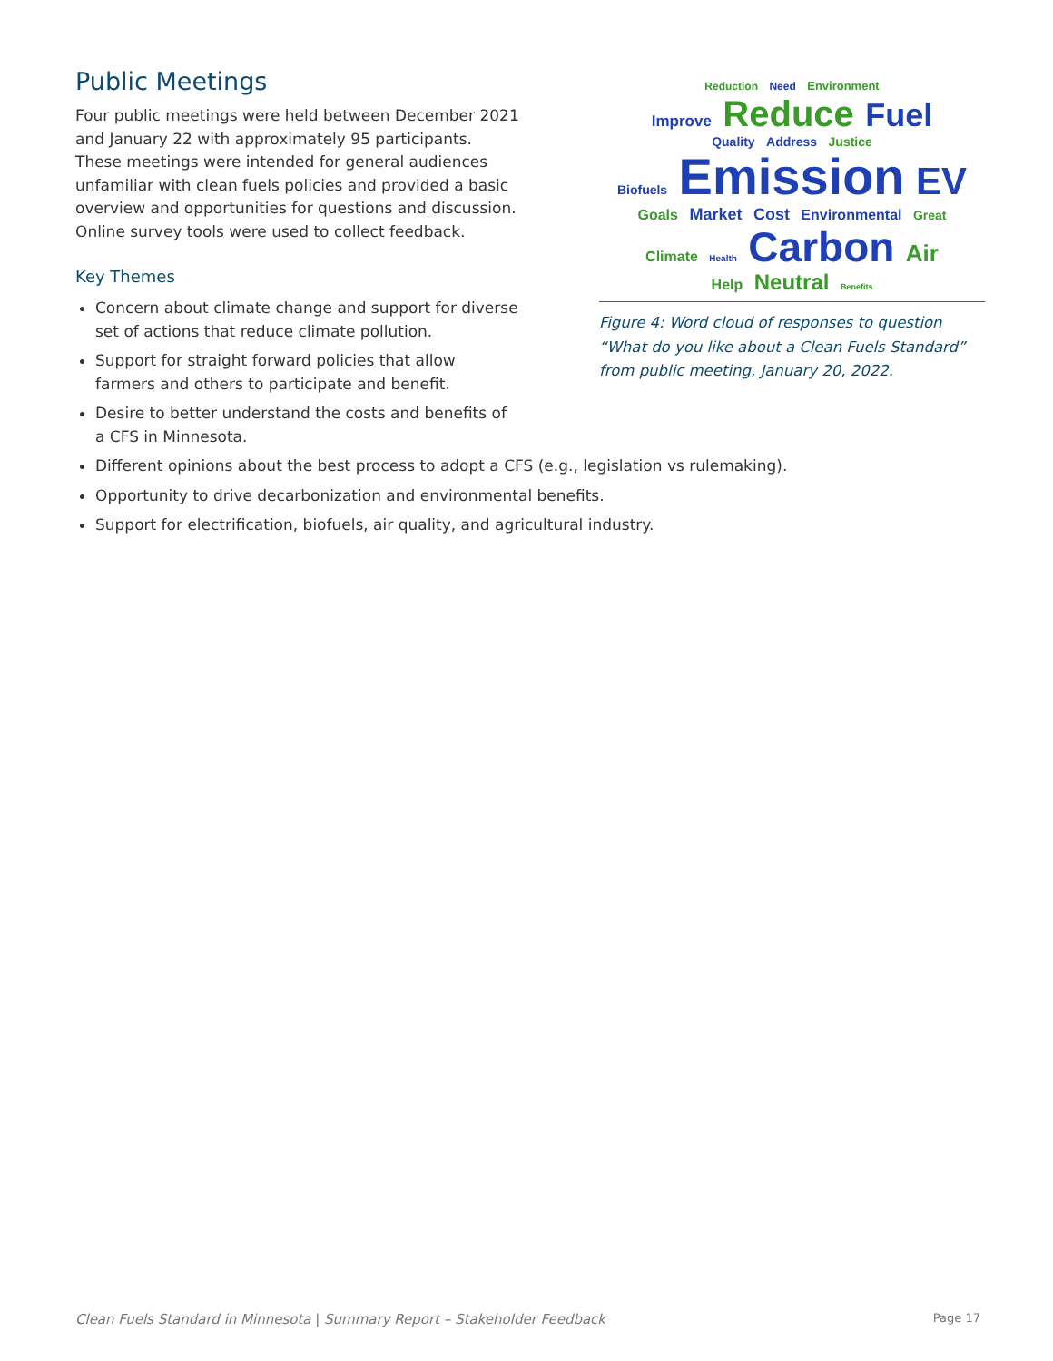Public Meetings
Four public meetings were held between December 2021 and January 22 with approximately 95 participants. These meetings were intended for general audiences unfamiliar with clean fuels policies and provided a basic overview and opportunities for questions and discussion. Online survey tools were used to collect feedback.
Key Themes
Concern about climate change and support for diverse set of actions that reduce climate pollution.
Support for straight forward policies that allow farmers and others to participate and benefit.
Desire to better understand the costs and benefits of a CFS in Minnesota.
Reduction Need Environment
Improve Reduce Fuel
Quality Address Justice
Biofuels Emission EV
Goals Market Cost Environmental Great
Climate Health Carbon Air
Help Neutral Benefits
Figure 4: Word cloud of responses to question “What do you like about a Clean Fuels Standard” from public meeting, January 20, 2022.
Different opinions about the best process to adopt a CFS (e.g., legislation vs rulemaking).
Opportunity to drive decarbonization and environmental benefits.
Support for electrification, biofuels, air quality, and agricultural industry.
Clean Fuels Standard in Minnesota | Summary Report – Stakeholder Feedback Page 17